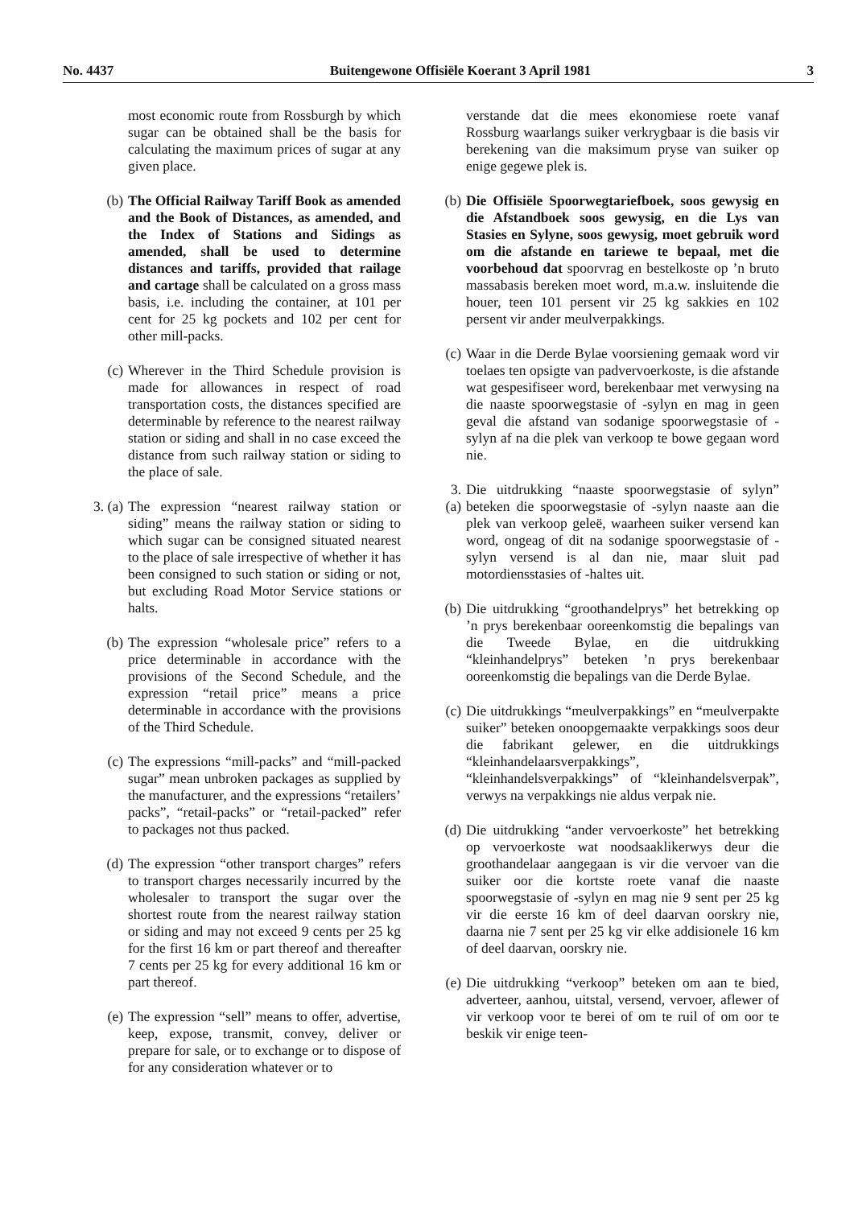No. 4437 Buitengewone Offisiële Koerant 3 April 1981 3
most economic route from Rossburgh by which sugar can be obtained shall be the basis for calculating the maximum prices of sugar at any given place.
(b) The Official Railway Tariff Book as amended and the Book of Distances, as amended, and the Index of Stations and Sidings as amended, shall be used to determine distances and tariffs, provided that railage and cartage shall be calculated on a gross mass basis, i.e. including the container, at 101 per cent for 25 kg pockets and 102 per cent for other mill-packs.
(c) Wherever in the Third Schedule provision is made for allowances in respect of road transportation costs, the distances specified are determinable by reference to the nearest railway station or siding and shall in no case exceed the distance from such railway station or siding to the place of sale.
3. (a) The expression “nearest railway station or siding” means the railway station or siding to which sugar can be consigned situated nearest to the place of sale irrespective of whether it has been consigned to such station or siding or not, but excluding Road Motor Service stations or halts.
(b) The expression “wholesale price” refers to a price determinable in accordance with the provisions of the Second Schedule, and the expression “retail price” means a price determinable in accordance with the provisions of the Third Schedule.
(c) The expressions “mill-packs” and “mill-packed sugar” mean unbroken packages as supplied by the manufacturer, and the expressions “retailers’ packs”, “retail-packs” or “retail-packed” refer to packages not thus packed.
(d) The expression “other transport charges” refers to transport charges necessarily incurred by the wholesaler to transport the sugar over the shortest route from the nearest railway station or siding and may not exceed 9 cents per 25 kg for the first 16 km or part thereof and thereafter 7 cents per 25 kg for every additional 16 km or part thereof.
(e) The expression “sell” means to offer, advertise, keep, expose, transmit, convey, deliver or prepare for sale, or to exchange or to dispose of for any consideration whatever or to
verstande dat die mees ekonomiese roete vanaf Rossburg waarlangs suiker verkrygbaar is die basis vir berekening van die maksimum pryse van suiker op enige gegewe plek is.
(b)
Die Offisiële Spoorwegtariefboek, soos gewysig en die Afstandboek soos gewysig, en die Lys van Stasies en Sylyne, soos gewysig, moet gebruik word om die afstande en tariewe te bepaal, met die voorbehoud dat spoorvrag en bestelkoste op ’n bruto massabasis bereken moet word, m.a.w. insluitende die houer, teen 101 persent vir 25 kg sakkies en 102 persent vir ander meulverpakkings.
(c)
Waar in die Derde Bylae voorsiening gemaak word vir toelaes ten opsigte van padvervoerkoste, is die afstande wat gespesifiseer word, berekenbaar met verwysing na die naaste spoorwegstasie of -sylyn en mag in geen geval die afstand van sodanige spoorwegstasie of -sylyn af na die plek van verkoop te bowe gegaan word nie.
3. (a)
Die uitdrukking “naaste spoorwegstasie of sylyn” beteken die spoorwegstasie of -sylyn naaste aan die plek van verkoop geleë, waarheen suiker versend kan word, ongeag of dit na sodanige spoorwegstasie of -sylyn versend is al dan nie, maar sluit pad motordiensstasies of -haltes uit.
(b)
Die uitdrukking “groothandelprys” het betrekking op ’n prys berekenbaar ooreenkomstig die bepalings van die Tweede Bylae, en die uitdrukking “kleinhandelprys” beteken ’n prys berekenbaar ooreenkomstig die bepalings van die Derde Bylae.
(c)
Die uitdrukkings “meulverpakkings” en “meulverpakte suiker” beteken onoopgemaakte verpakkings soos deur die fabrikant gelewer, en die uitdrukkings “kleinhandelaarsverpakkings”, “kleinhandelsverpakkings” of “kleinhandelsverpak”, verwys na verpakkings nie aldus verpak nie.
(d)
Die uitdrukking “ander vervoerkoste” het betrekking op vervoerkoste wat noodsaaklikerwys deur die groothandelaar aangegaan is vir die vervoer van die suiker oor die kortste roete vanaf die naaste spoorwegstasie of -sylyn en mag nie 9 sent per 25 kg vir die eerste 16 km of deel daarvan oorskry nie, daarna nie 7 sent per 25 kg vir elke addisionele 16 km of deel daarvan, oorskry nie.
(e)
Die uitdrukking “verkoop” beteken om aan te bied, adverteer, aanhou, uitstal, versend, vervoer, aflewer of vir verkoop voor te berei of om te ruil of om oor te beskik vir enige teen-